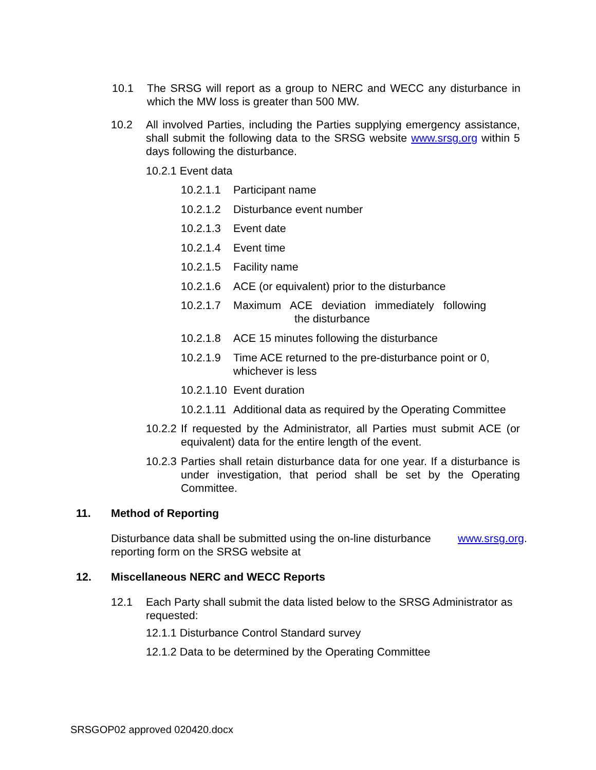10.1 The SRSG will report as a group to NERC and WECC any disturbance in which the MW loss is greater than 500 MW.
10.2 All involved Parties, including the Parties supplying emergency assistance, shall submit the following data to the SRSG website www.srsg.org within 5 days following the disturbance.
10.2.1 Event data
10.2.1.1 Participant name
10.2.1.2 Disturbance event number
10.2.1.3 Event date
10.2.1.4 Event time
10.2.1.5 Facility name
10.2.1.6 ACE (or equivalent) prior to the disturbance
10.2.1.7 Maximum ACE deviation immediately following
the disturbance
10.2.1.8 ACE 15 minutes following the disturbance
10.2.1.9 Time ACE returned to the pre-disturbance point or 0, whichever is less
10.2.1.10 Event duration
10.2.1.11 Additional data as required by the Operating Committee
10.2.2 If requested by the Administrator, all Parties must submit ACE (or equivalent) data for the entire length of the event.
10.2.3 Parties shall retain disturbance data for one year. If a disturbance is under investigation, that period shall be set by the Operating Committee.
11. Method of Reporting
Disturbance data shall be submitted using the on-line disturbance reporting form on the SRSG website at www.srsg.org.
12. Miscellaneous NERC and WECC Reports
12.1 Each Party shall submit the data listed below to the SRSG Administrator as requested:
12.1.1 Disturbance Control Standard survey
12.1.2 Data to be determined by the Operating Committee
SRSGOP02 approved 020420.docx